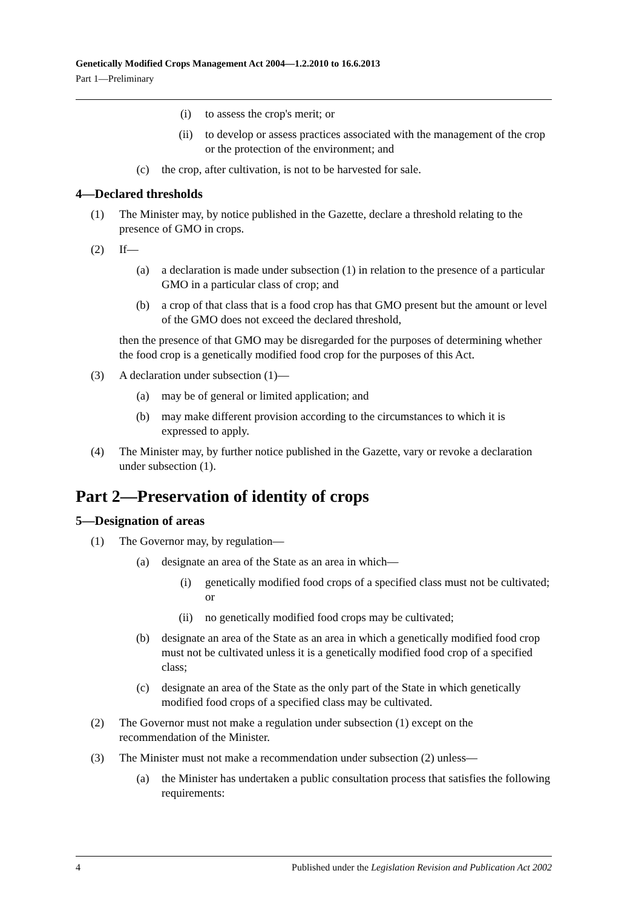Genetically Modified Crops Management Act 2004—1.2.2010 to 16.6.2013
Part 1—Preliminary
(i) to assess the crop's merit; or
(ii) to develop or assess practices associated with the management of the crop or the protection of the environment; and
(c) the crop, after cultivation, is not to be harvested for sale.
4—Declared thresholds
(1) The Minister may, by notice published in the Gazette, declare a threshold relating to the presence of GMO in crops.
(2) If—
(a) a declaration is made under subsection (1) in relation to the presence of a particular GMO in a particular class of crop; and
(b) a crop of that class that is a food crop has that GMO present but the amount or level of the GMO does not exceed the declared threshold,
then the presence of that GMO may be disregarded for the purposes of determining whether the food crop is a genetically modified food crop for the purposes of this Act.
(3) A declaration under subsection (1)—
(a) may be of general or limited application; and
(b) may make different provision according to the circumstances to which it is expressed to apply.
(4) The Minister may, by further notice published in the Gazette, vary or revoke a declaration under subsection (1).
Part 2—Preservation of identity of crops
5—Designation of areas
(1) The Governor may, by regulation—
(a) designate an area of the State as an area in which—
(i) genetically modified food crops of a specified class must not be cultivated; or
(ii) no genetically modified food crops may be cultivated;
(b) designate an area of the State as an area in which a genetically modified food crop must not be cultivated unless it is a genetically modified food crop of a specified class;
(c) designate an area of the State as the only part of the State in which genetically modified food crops of a specified class may be cultivated.
(2) The Governor must not make a regulation under subsection (1) except on the recommendation of the Minister.
(3) The Minister must not make a recommendation under subsection (2) unless—
(a) the Minister has undertaken a public consultation process that satisfies the following requirements:
4 Published under the Legislation Revision and Publication Act 2002